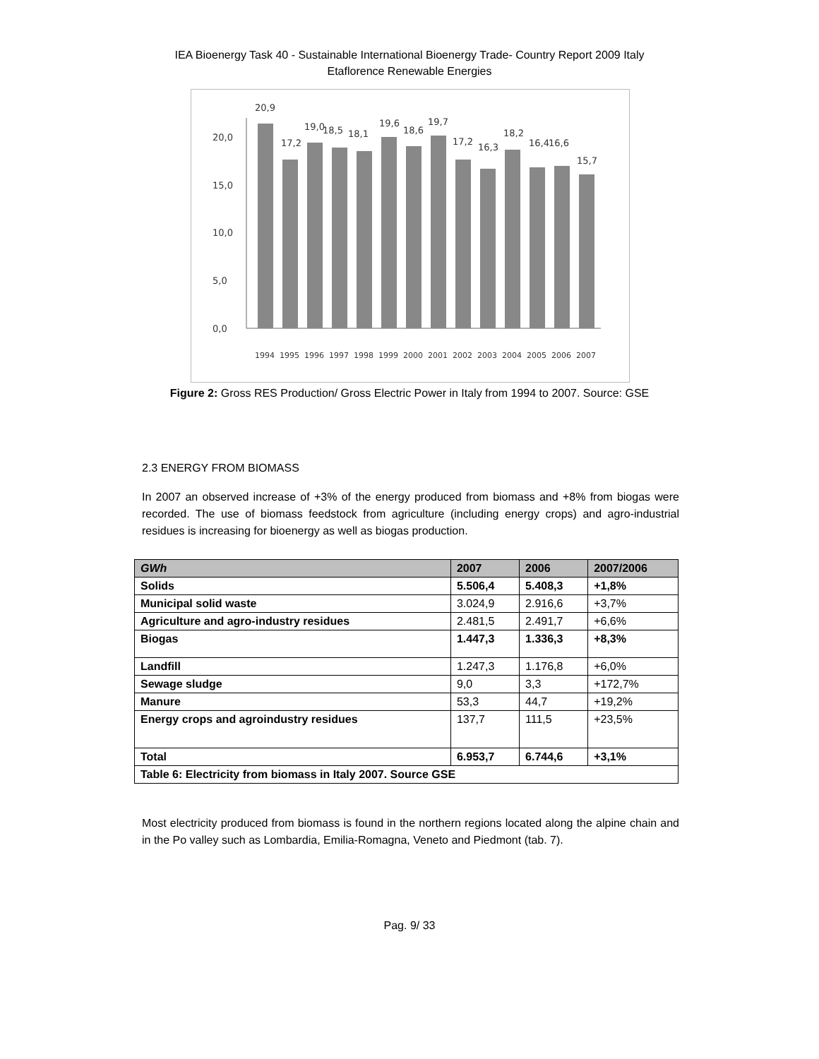IEA Bioenergy Task 40 - Sustainable International Bioenergy Trade- Country Report 2009 Italy
Etaflorence Renewable Energies
20,0
15,0
10,0
5,0
0,0
20,9
17,2
19,0
18,5
18,1
19,6
18,6
19,7
17,2
16,3
18,2
16,4
16,6
15,7
1994
1995
1996
1997
1998
1999
2000
2001
2002
2003
2004
2005
2006
2007
Figure 2: Gross RES Production/ Gross Electric Power in Italy from 1994 to 2007. Source: GSE
2.3 ENERGY FROM BIOMASS
In 2007 an observed increase of +3% of the energy produced from biomass and +8% from biogas were recorded. The use of biomass feedstock from agriculture (including energy crops) and agro-industrial residues is increasing for bioenergy as well as biogas production.
| GWh | 2007 | 2006 | 2007/2006 |
| --- | --- | --- | --- |
| Solids | 5.506,4 | 5.408,3 | +1,8% |
| Municipal solid waste | 3.024,9 | 2.916,6 | +3,7% |
| Agriculture and agro-industry residues | 2.481,5 | 2.491,7 | +6,6% |
| Biogas | 1.447,3 | 1.336,3 | +8,3% |
| Landfill | 1.247,3 | 1.176,8 | +6,0% |
| Sewage sludge | 9,0 | 3,3 | +172,7% |
| Manure | 53,3 | 44,7 | +19,2% |
| Energy crops and agroindustry residues | 137,7 | 111,5 | +23,5% |
| Total | 6.953,7 | 6.744,6 | +3,1% |
| Table 6: Electricity from biomass in Italy 2007. Source GSE | | | |
Most electricity produced from biomass is found in the northern regions located along the alpine chain and in the Po valley such as Lombardia, Emilia-Romagna, Veneto and Piedmont (tab. 7).
Pag. 9/ 33